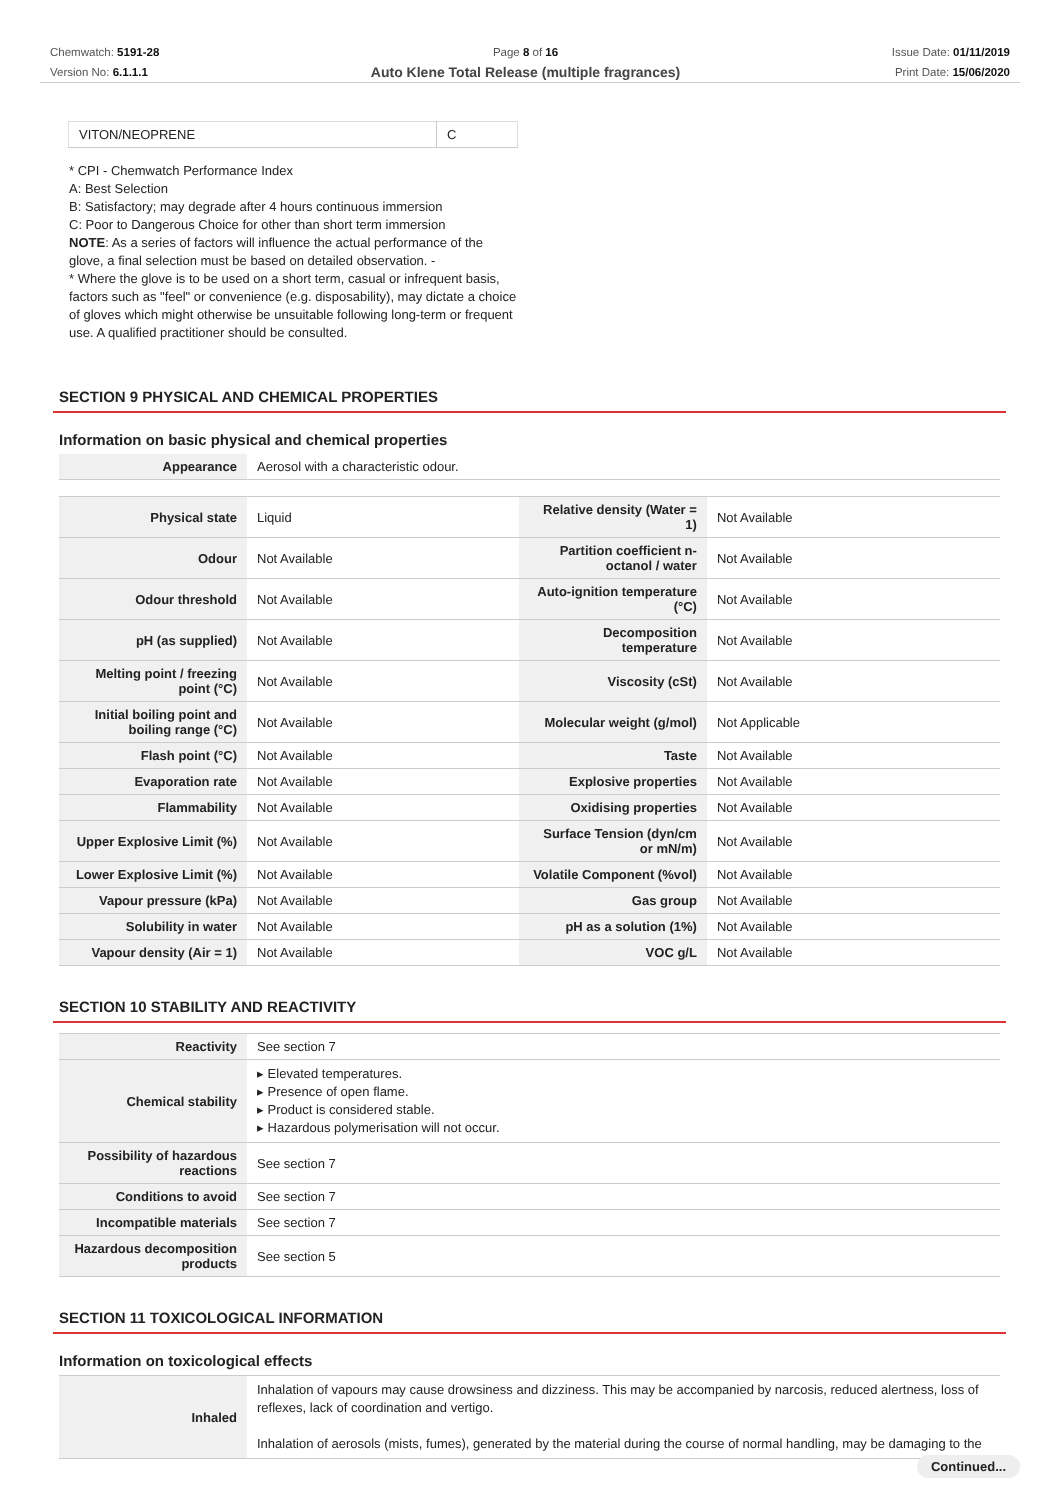Chemwatch: 5191-28
Version No: 6.1.1.1
Page 8 of 16
Auto Klene Total Release (multiple fragrances)
Issue Date: 01/11/2019
Print Date: 15/06/2020
| VITON/NEOPRENE | C |
* CPI - Chemwatch Performance Index
A: Best Selection
B: Satisfactory; may degrade after 4 hours continuous immersion
C: Poor to Dangerous Choice for other than short term immersion
NOTE: As a series of factors will influence the actual performance of the glove, a final selection must be based on detailed observation. -
* Where the glove is to be used on a short term, casual or infrequent basis, factors such as "feel" or convenience (e.g. disposability), may dictate a choice of gloves which might otherwise be unsuitable following long-term or frequent use. A qualified practitioner should be consulted.
SECTION 9 PHYSICAL AND CHEMICAL PROPERTIES
Information on basic physical and chemical properties
| Appearance | Aerosol with a characteristic odour. |
| Physical state | Liquid | Relative density (Water = 1) | Not Available |
| Odour | Not Available | Partition coefficient n-octanol / water | Not Available |
| Odour threshold | Not Available | Auto-ignition temperature (°C) | Not Available |
| pH (as supplied) | Not Available | Decomposition temperature | Not Available |
| Melting point / freezing point (°C) | Not Available | Viscosity (cSt) | Not Available |
| Initial boiling point and boiling range (°C) | Not Available | Molecular weight (g/mol) | Not Applicable |
| Flash point (°C) | Not Available | Taste | Not Available |
| Evaporation rate | Not Available | Explosive properties | Not Available |
| Flammability | Not Available | Oxidising properties | Not Available |
| Upper Explosive Limit (%) | Not Available | Surface Tension (dyn/cm or mN/m) | Not Available |
| Lower Explosive Limit (%) | Not Available | Volatile Component (%vol) | Not Available |
| Vapour pressure (kPa) | Not Available | Gas group | Not Available |
| Solubility in water | Not Available | pH as a solution (1%) | Not Available |
| Vapour density (Air = 1) | Not Available | VOC g/L | Not Available |
SECTION 10 STABILITY AND REACTIVITY
| Reactivity | See section 7 |
| Chemical stability | ▸ Elevated temperatures. ▸ Presence of open flame. ▸ Product is considered stable. ▸ Hazardous polymerisation will not occur. |
| Possibility of hazardous reactions | See section 7 |
| Conditions to avoid | See section 7 |
| Incompatible materials | See section 7 |
| Hazardous decomposition products | See section 5 |
SECTION 11 TOXICOLOGICAL INFORMATION
Information on toxicological effects
| Inhaled | Inhalation of vapours may cause drowsiness and dizziness. This may be accompanied by narcosis, reduced alertness, loss of reflexes, lack of coordination and vertigo. Inhalation of aerosols (mists, fumes), generated by the material during the course of normal handling, may be damaging to the |
Continued...